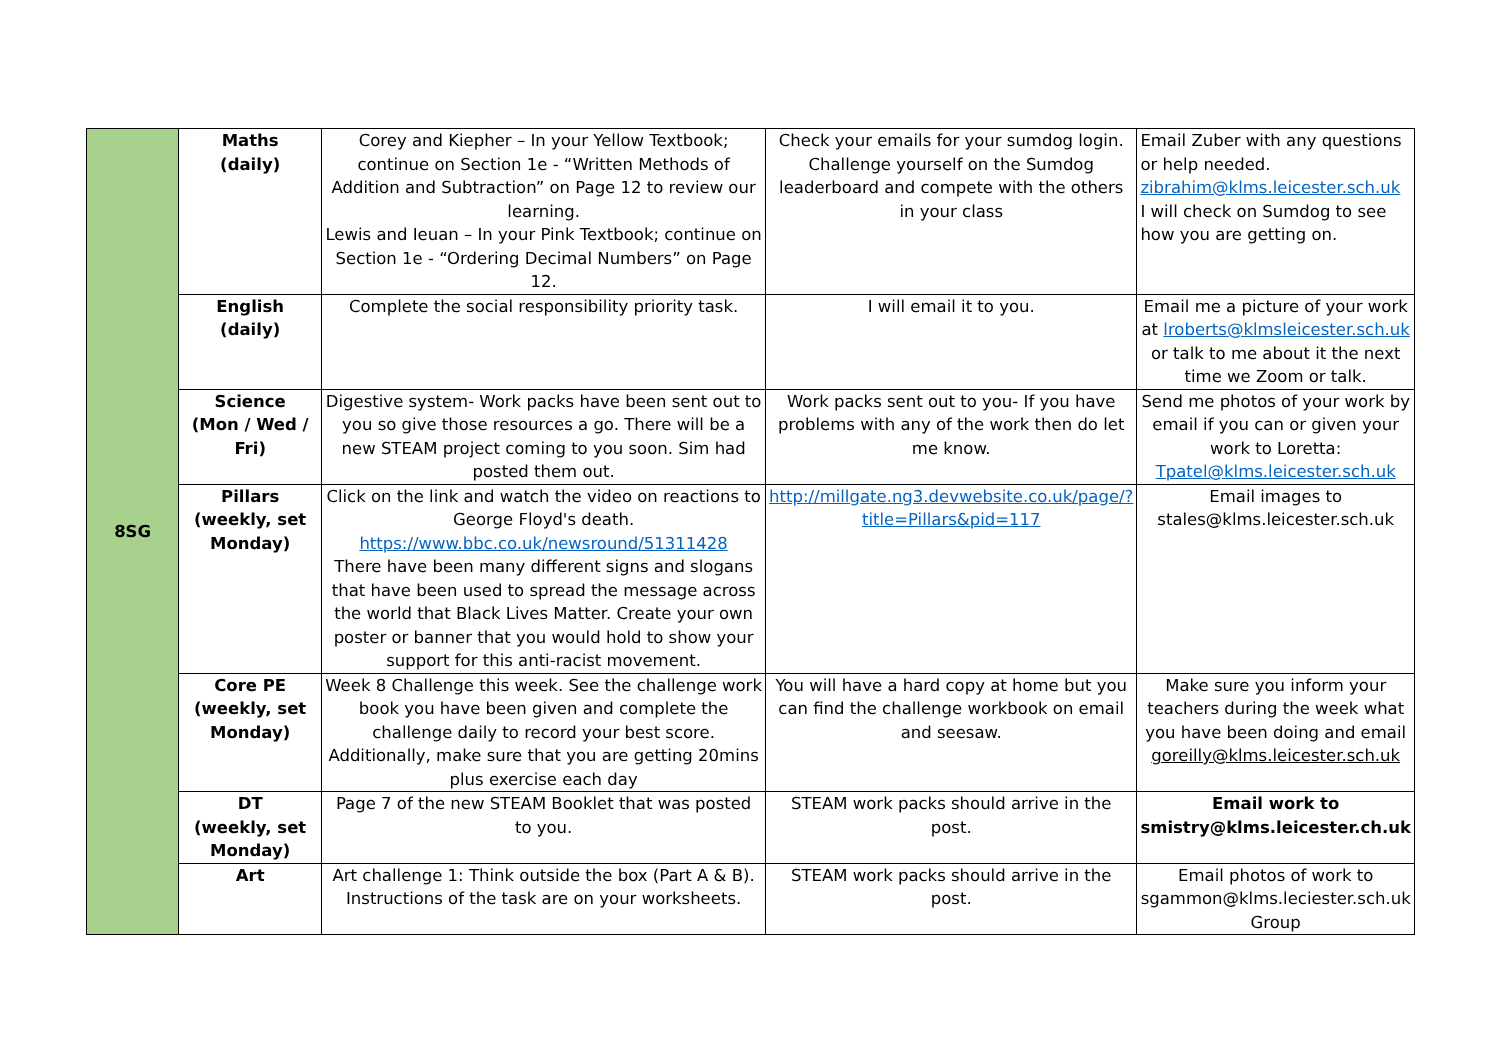| 8SG | Maths (daily) | Corey and Kiepher – In your Yellow Textbook; continue on Section 1e - “Written Methods of Addition and Subtraction” on Page 12 to review our learning. Lewis and Ieuan – In your Pink Textbook; continue on Section 1e - “Ordering Decimal Numbers” on Page 12. | Check your emails for your sumdog login. Challenge yourself on the Sumdog leaderboard and compete with the others in your class | Email Zuber with any questions or help needed. zibrahim@klms.leicester.sch.uk I will check on Sumdog to see how you are getting on. |
| | English (daily) | Complete the social responsibility priority task. | I will email it to you. | Email me a picture of your work at lroberts@klmsleicester.sch.uk or talk to me about it the next time we Zoom or talk. |
| | Science (Mon / Wed / Fri) | Digestive system- Work packs have been sent out to you so give those resources a go. There will be a new STEAM project coming to you soon. Sim had posted them out. | Work packs sent out to you- If you have problems with any of the work then do let me know. | Send me photos of your work by email if you can or given your work to Loretta: Tpatel@klms.leicester.sch.uk |
| | Pillars (weekly, set Monday) | Click on the link and watch the video on reactions to George Floyd's death. https://www.bbc.co.uk/newsround/51311428 There have been many different signs and slogans that have been used to spread the message across the world that Black Lives Matter. Create your own poster or banner that you would hold to show your support for this anti-racist movement. | http://millgate.ng3.devwebsite.co.uk/page/?title=Pillars&pid=117 | Email images to stales@klms.leicester.sch.uk |
| | Core PE (weekly, set Monday) | Week 8 Challenge this week. See the challenge work book you have been given and complete the challenge daily to record your best score. Additionally, make sure that you are getting 20mins plus exercise each day | You will have a hard copy at home but you can find the challenge workbook on email and seesaw. | Make sure you inform your teachers during the week what you have been doing and email goreilly@klms.leicester.sch.uk |
| | DT (weekly, set Monday) | Page 7 of the new STEAM Booklet that was posted to you. | STEAM work packs should arrive in the post. | Email work to smistry@klms.leicester.ch.uk |
| | Art | Art challenge 1: Think outside the box (Part A & B). Instructions of the task are on your worksheets. | STEAM work packs should arrive in the post. | Email photos of work to sgammon@klms.leciester.sch.uk Group |